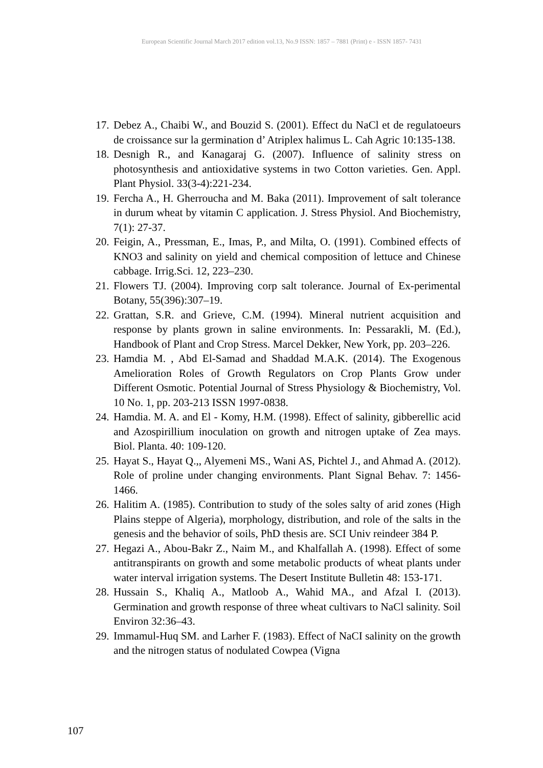European Scientific Journal March 2017 edition vol.13, No.9 ISSN: 1857 – 7881 (Print) e - ISSN 1857- 7431
17. Debez A., Chaibi W., and Bouzid S. (2001). Effect du NaCl et de regulatoeurs de croissance sur la germination d’ Atriplex halimus L. Cah Agric 10:135-138.
18. Desnigh R., and Kanagaraj G. (2007). Influence of salinity stress on photosynthesis and antioxidative systems in two Cotton varieties. Gen. Appl. Plant Physiol. 33(3-4):221-234.
19. Fercha A., H. Gherroucha and M. Baka (2011). Improvement of salt tolerance in durum wheat by vitamin C application. J. Stress Physiol. And Biochemistry, 7(1): 27-37.
20. Feigin, A., Pressman, E., Imas, P., and Milta, O. (1991). Combined effects of KNO3 and salinity on yield and chemical composition of lettuce and Chinese cabbage. Irrig.Sci. 12, 223–230.
21. Flowers TJ. (2004). Improving corp salt tolerance. Journal of Ex-perimental Botany, 55(396):307–19.
22. Grattan, S.R. and Grieve, C.M. (1994). Mineral nutrient acquisition and response by plants grown in saline environments. In: Pessarakli, M. (Ed.), Handbook of Plant and Crop Stress. Marcel Dekker, New York, pp. 203–226.
23. Hamdia M. , Abd El-Samad and Shaddad M.A.K. (2014). The Exogenous Amelioration Roles of Growth Regulators on Crop Plants Grow under Different Osmotic. Potential Journal of Stress Physiology & Biochemistry, Vol. 10 No. 1, pp. 203-213 ISSN 1997-0838.
24. Hamdia. M. A. and El - Komy, H.M. (1998). Effect of salinity, gibberellic acid and Azospirillium inoculation on growth and nitrogen uptake of Zea mays. Biol. Planta. 40: 109-120.
25. Hayat S., Hayat Q.,, Alyemeni MS., Wani AS, Pichtel J., and Ahmad A. (2012). Role of proline under changing environments. Plant Signal Behav. 7: 1456-1466.
26. Halitim A. (1985). Contribution to study of the soles salty of arid zones (High Plains steppe of Algeria), morphology, distribution, and role of the salts in the genesis and the behavior of soils, PhD thesis are. SCI Univ reindeer 384 P.
27. Hegazi A., Abou-Bakr Z., Naim M., and Khalfallah A. (1998). Effect of some antitranspirants on growth and some metabolic products of wheat plants under water interval irrigation systems. The Desert Institute Bulletin 48: 153-171.
28. Hussain S., Khaliq A., Matloob A., Wahid MA., and Afzal I. (2013). Germination and growth response of three wheat cultivars to NaCl salinity. Soil Environ 32:36–43.
29. Immamul-Huq SM. and Larher F. (1983). Effect of NaCI salinity on the growth and the nitrogen status of nodulated Cowpea (Vigna
107